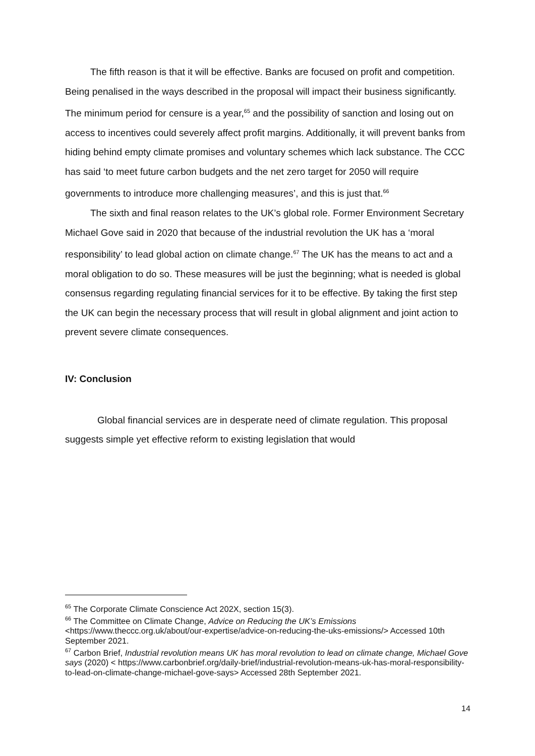The fifth reason is that it will be effective. Banks are focused on profit and competition. Being penalised in the ways described in the proposal will impact their business significantly. The minimum period for censure is a year,<sup>65</sup> and the possibility of sanction and losing out on access to incentives could severely affect profit margins. Additionally, it will prevent banks from hiding behind empty climate promises and voluntary schemes which lack substance. The CCC has said ‘to meet future carbon budgets and the net zero target for 2050 will require governments to introduce more challenging measures’, and this is just that.<sup>66</sup>
The sixth and final reason relates to the UK’s global role. Former Environment Secretary Michael Gove said in 2020 that because of the industrial revolution the UK has a ‘moral responsibility’ to lead global action on climate change.<sup>67</sup> The UK has the means to act and a moral obligation to do so. These measures will be just the beginning; what is needed is global consensus regarding regulating financial services for it to be effective. By taking the first step the UK can begin the necessary process that will result in global alignment and joint action to prevent severe climate consequences.
IV: Conclusion
Global financial services are in desperate need of climate regulation. This proposal suggests simple yet effective reform to existing legislation that would
<sup>65</sup> The Corporate Climate Conscience Act 202X, section 15(3).
<sup>66</sup> The Committee on Climate Change, Advice on Reducing the UK’s Emissions <https://www.theccc.org.uk/about/our-expertise/advice-on-reducing-the-uks-emissions/> Accessed 10th September 2021.
<sup>67</sup> Carbon Brief, Industrial revolution means UK has moral revolution to lead on climate change, Michael Gove says (2020) < https://www.carbonbrief.org/daily-brief/industrial-revolution-means-uk-has-moral-responsibility-to-lead-on-climate-change-michael-gove-says> Accessed 28th September 2021.
14